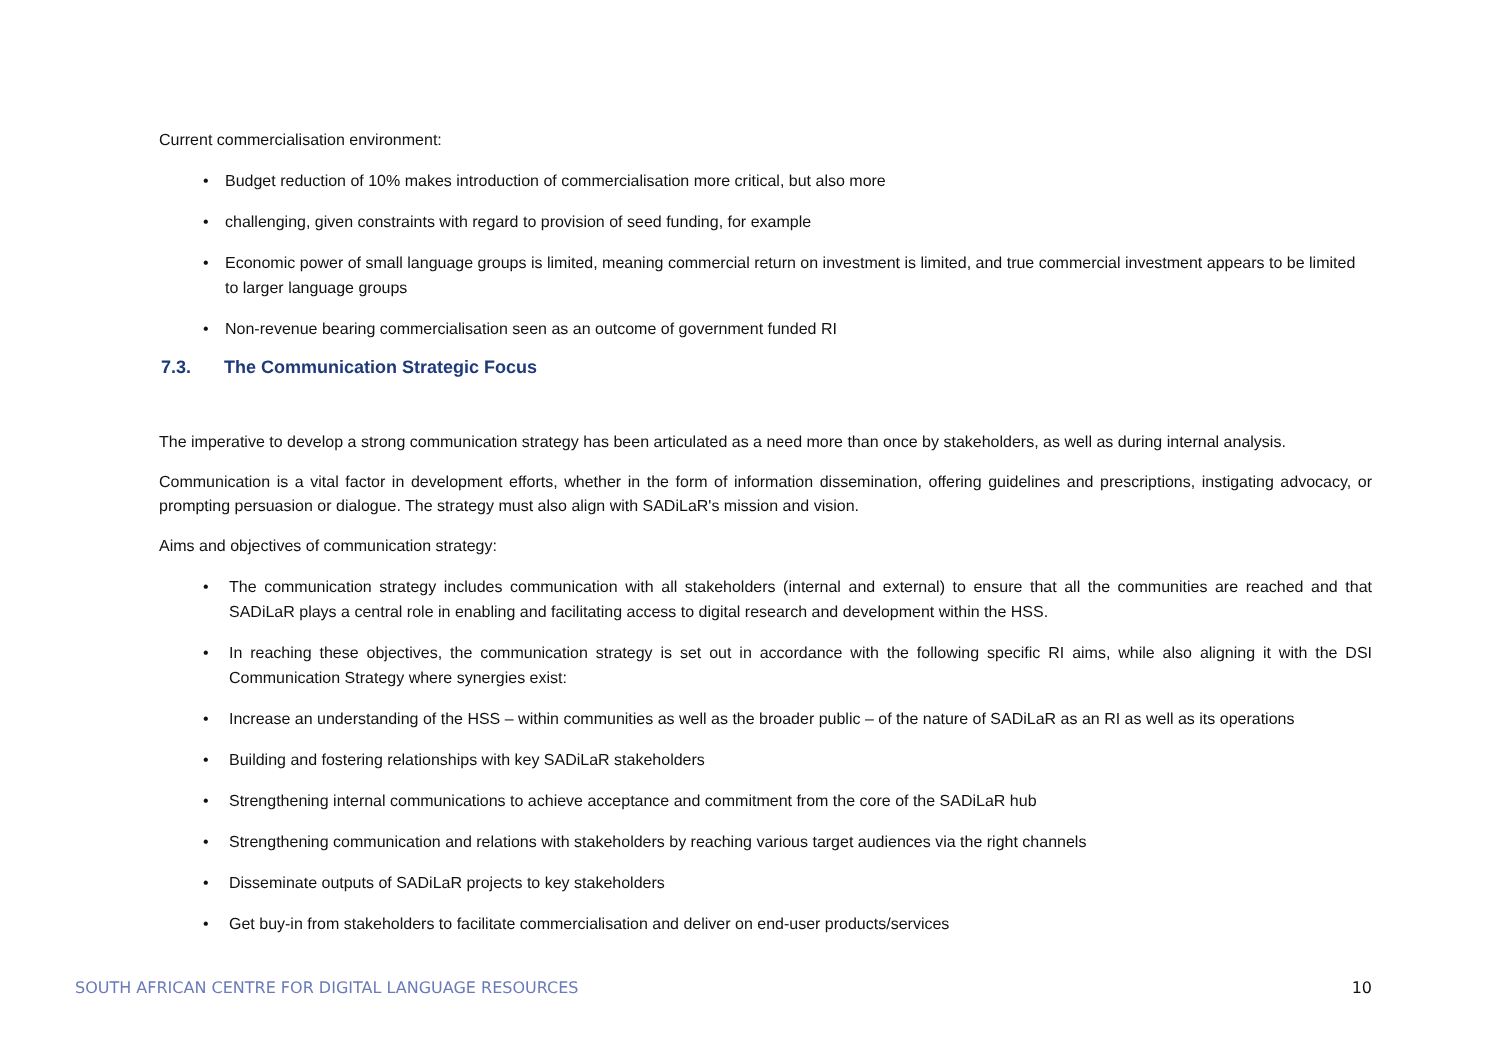Current commercialisation environment:
• Budget reduction of 10% makes introduction of commercialisation more critical, but also more
• challenging, given constraints with regard to provision of seed funding, for example
• Economic power of small language groups is limited, meaning commercial return on investment is limited, and true commercial investment appears to be limited to larger language groups
• Non-revenue bearing commercialisation seen as an outcome of government funded RI
7.3. The Communication Strategic Focus
The imperative to develop a strong communication strategy has been articulated as a need more than once by stakeholders, as well as during internal analysis.
Communication is a vital factor in development efforts, whether in the form of information dissemination, offering guidelines and prescriptions, instigating advocacy, or prompting persuasion or dialogue. The strategy must also align with SADiLaR's mission and vision.
Aims and objectives of communication strategy:
• The communication strategy includes communication with all stakeholders (internal and external) to ensure that all the communities are reached and that SADiLaR plays a central role in enabling and facilitating access to digital research and development within the HSS.
• In reaching these objectives, the communication strategy is set out in accordance with the following specific RI aims, while also aligning it with the DSI Communication Strategy where synergies exist:
• Increase an understanding of the HSS – within communities as well as the broader public – of the nature of SADiLaR as an RI as well as its operations
• Building and fostering relationships with key SADiLaR stakeholders
• Strengthening internal communications to achieve acceptance and commitment from the core of the SADiLaR hub
• Strengthening communication and relations with stakeholders by reaching various target audiences via the right channels
• Disseminate outputs of SADiLaR projects to key stakeholders
• Get buy-in from stakeholders to facilitate commercialisation and deliver on end-user products/services
SOUTH AFRICAN CENTRE FOR DIGITAL LANGUAGE RESOURCES 10